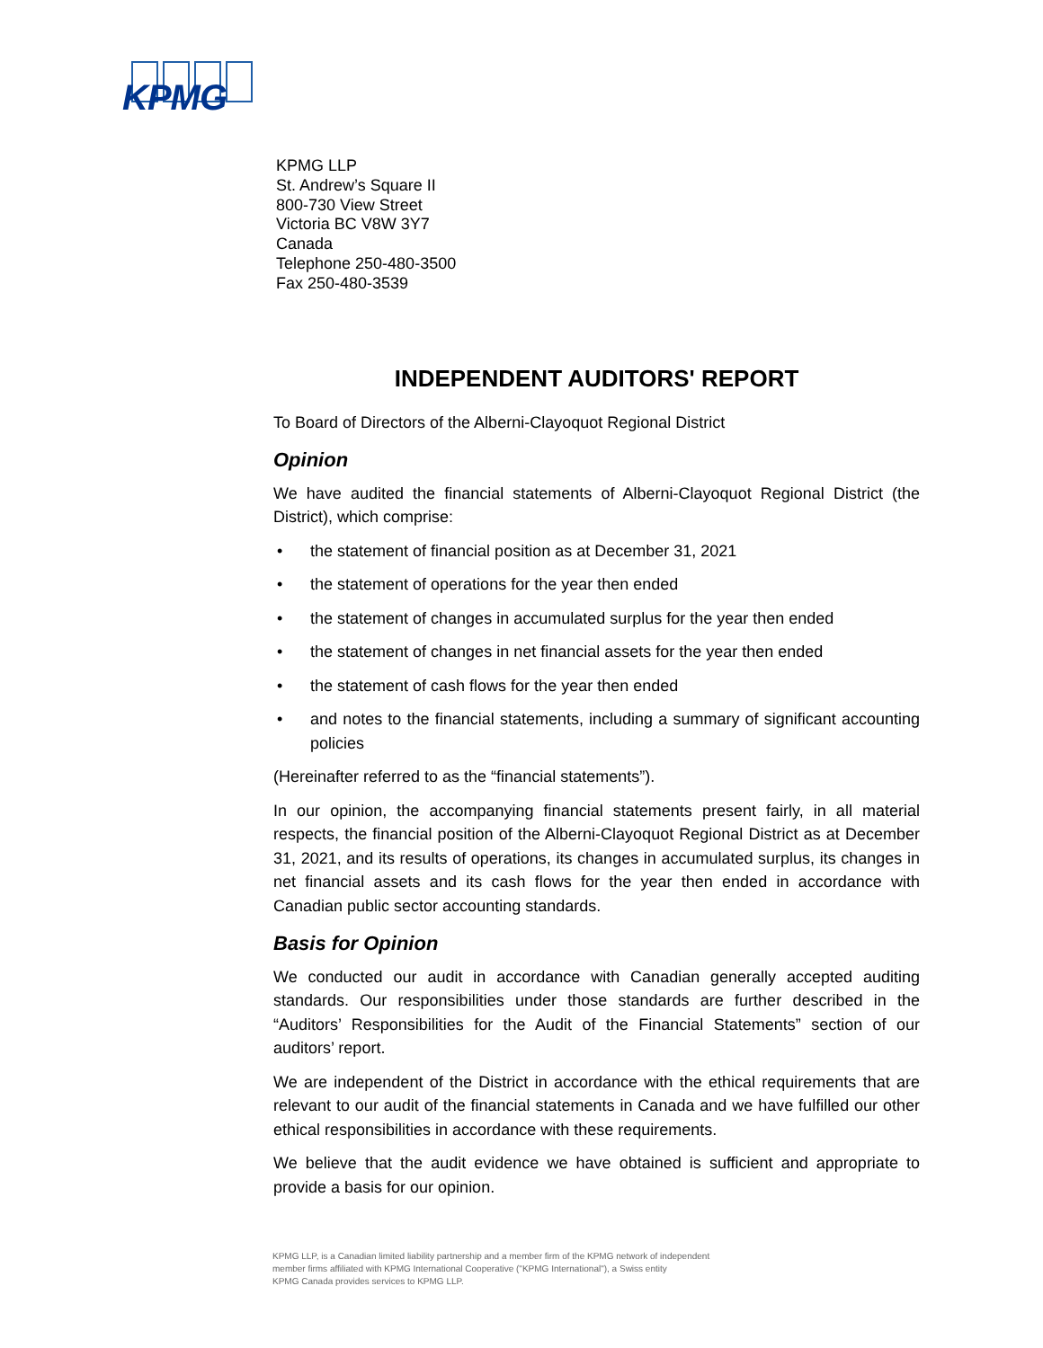KPMG
KPMG LLP
St. Andrew’s Square II
800-730 View Street
Victoria BC V8W 3Y7
Canada
Telephone 250-480-3500
Fax 250-480-3539
INDEPENDENT AUDITORS' REPORT
To Board of Directors of the Alberni-Clayoquot Regional District
Opinion
We have audited the financial statements of Alberni-Clayoquot Regional District (the District), which comprise:
• the statement of financial position as at December 31, 2021
• the statement of operations for the year then ended
• the statement of changes in accumulated surplus for the year then ended
• the statement of changes in net financial assets for the year then ended
• the statement of cash flows for the year then ended
• and notes to the financial statements, including a summary of significant accounting policies
(Hereinafter referred to as the “financial statements”).
In our opinion, the accompanying financial statements present fairly, in all material respects, the financial position of the Alberni-Clayoquot Regional District as at December 31, 2021, and its results of operations, its changes in accumulated surplus, its changes in net financial assets and its cash flows for the year then ended in accordance with Canadian public sector accounting standards.
Basis for Opinion
We conducted our audit in accordance with Canadian generally accepted auditing standards. Our responsibilities under those standards are further described in the “Auditors’ Responsibilities for the Audit of the Financial Statements” section of our auditors’ report.
We are independent of the District in accordance with the ethical requirements that are relevant to our audit of the financial statements in Canada and we have fulfilled our other ethical responsibilities in accordance with these requirements.
We believe that the audit evidence we have obtained is sufficient and appropriate to provide a basis for our opinion.
KPMG LLP, is a Canadian limited liability partnership and a member firm of the KPMG network of independent
member firms affiliated with KPMG International Cooperative ("KPMG International"), a Swiss entity
KPMG Canada provides services to KPMG LLP.